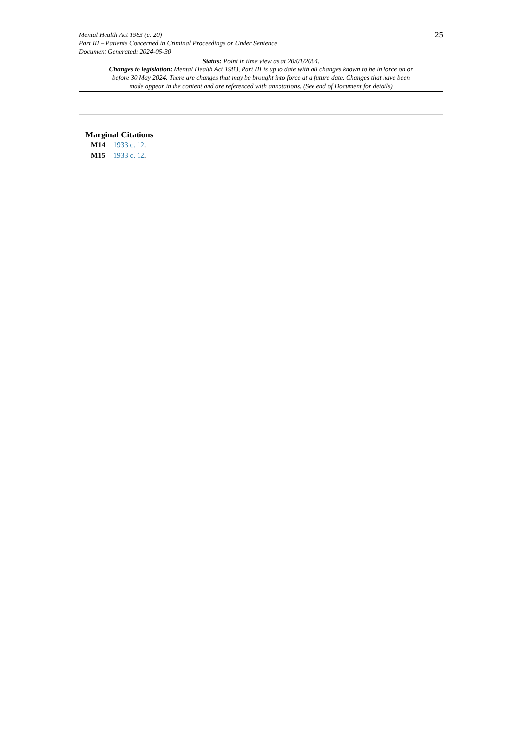Mental Health Act 1983 (c. 20)
Part III – Patients Concerned in Criminal Proceedings or Under Sentence
Document Generated: 2024-05-30
25
Status: Point in time view as at 20/01/2004.
Changes to legislation: Mental Health Act 1983, Part III is up to date with all changes known to be in force on or before 30 May 2024. There are changes that may be brought into force at a future date. Changes that have been made appear in the content and are referenced with annotations. (See end of Document for details)
Marginal Citations
M14 1933 c. 12.
M15 1933 c. 12.